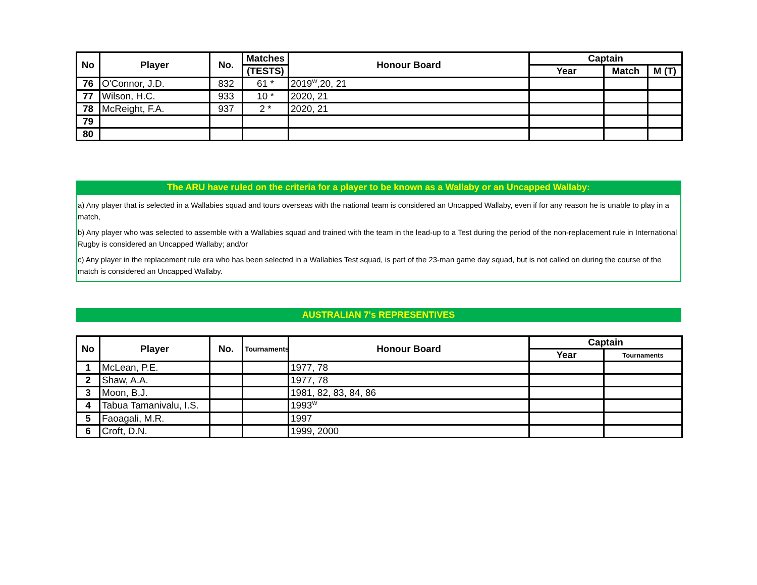| No | Player | No. | Matches | Honour Board | Captain | | |
| --- | --- | --- | --- | --- | --- | --- | --- |
| | | | (TESTS) | | Year | Match | M (T) |
| 76 | O'Connor, J.D. | 832 | 61 * | 2019<sup>W</sup>,20, 21 | | | |
| 77 | Wilson, H.C. | 933 | 10 * | 2020, 21 | | | |
| 78 | McReight, F.A. | 937 | 2 * | 2020, 21 | | | |
| 79 | | | | | | | |
| 80 | | | | | | | |
The ARU have ruled on the criteria for a player to be known as a Wallaby or an Uncapped Wallaby:
a) Any player that is selected in a Wallabies squad and tours overseas with the national team is considered an Uncapped Wallaby, even if for any reason he is unable to play in a match,
b) Any player who was selected to assemble with a Wallabies squad and trained with the team in the lead-up to a Test during the period of the non-replacement rule in International Rugby is considered an Uncapped Wallaby; and/or
c) Any player in the replacement rule era who has been selected in a Wallabies Test squad, is part of the 23-man game day squad, but is not called on during the course of the match is considered an Uncapped Wallaby.
AUSTRALIAN 7's REPRESENTIVES
| No | Player | No. | Tournaments | Honour Board | Captain | |
| --- | --- | --- | --- | --- | --- | --- |
| | | | | | Year | Tournaments |
| 1 | McLean, P.E. | | | 1977, 78 | | |
| 2 | Shaw, A.A. | | | 1977, 78 | | |
| 3 | Moon, B.J. | | | 1981, 82, 83, 84, 86 | | |
| 4 | Tabua Tamanivalu, I.S. | | | 1993<sup>W</sup> | | |
| 5 | Faoagali, M.R. | | | 1997 | | |
| 6 | Croft, D.N. | | | 1999, 2000 | | |